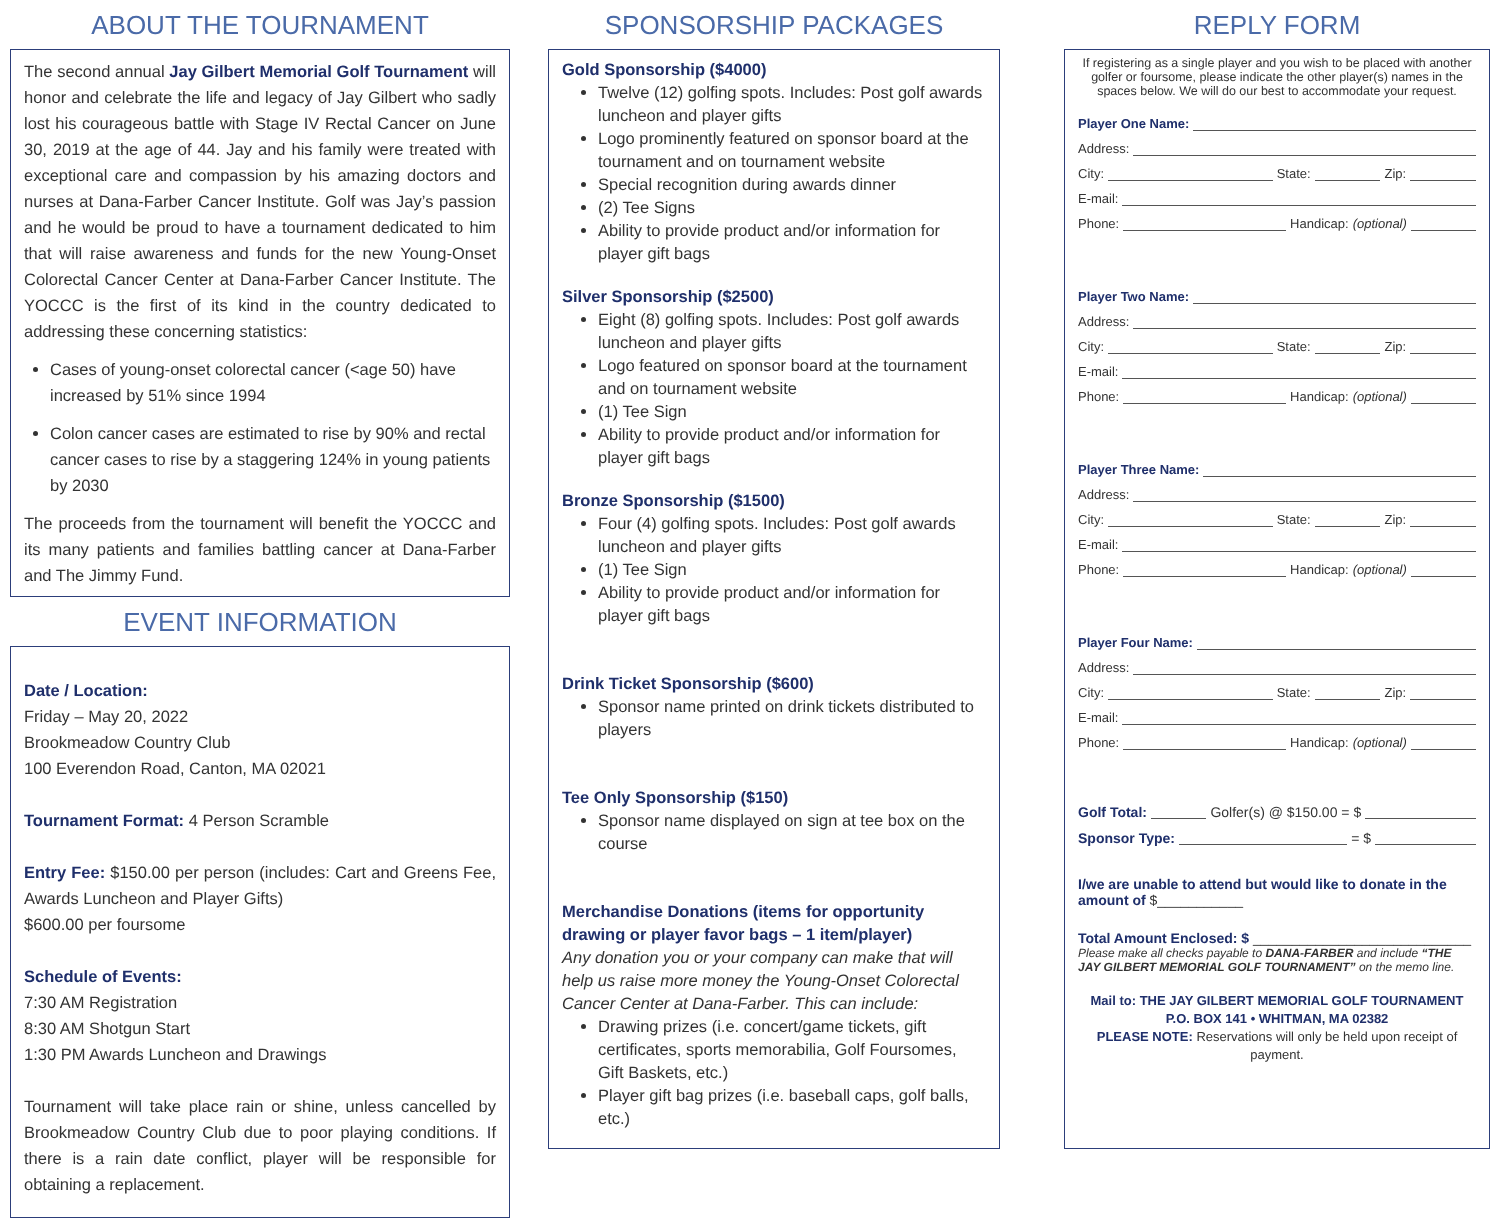ABOUT THE TOURNAMENT
The second annual Jay Gilbert Memorial Golf Tournament will honor and celebrate the life and legacy of Jay Gilbert who sadly lost his courageous battle with Stage IV Rectal Cancer on June 30, 2019 at the age of 44. Jay and his family were treated with exceptional care and compassion by his amazing doctors and nurses at Dana-Farber Cancer Institute. Golf was Jay’s passion and he would be proud to have a tournament dedicated to him that will raise awareness and funds for the new Young-Onset Colorectal Cancer Center at Dana-Farber Cancer Institute. The YOCCC is the first of its kind in the country dedicated to addressing these concerning statistics:
Cases of young-onset colorectal cancer (<age 50) have increased by 51% since 1994
Colon cancer cases are estimated to rise by 90% and rectal cancer cases to rise by a staggering 124% in young patients by 2030
The proceeds from the tournament will benefit the YOCCC and its many patients and families battling cancer at Dana-Farber and The Jimmy Fund.
EVENT INFORMATION
Date / Location:
Friday – May 20, 2022
Brookmeadow Country Club
100 Everendon Road, Canton, MA 02021
Tournament Format: 4 Person Scramble
Entry Fee: $150.00 per person (includes: Cart and Greens Fee, Awards Luncheon and Player Gifts)
$600.00 per foursome
Schedule of Events:
7:30 AM Registration
8:30 AM Shotgun Start
1:30 PM Awards Luncheon and Drawings
Tournament will take place rain or shine, unless cancelled by Brookmeadow Country Club due to poor playing conditions. If there is a rain date conflict, player will be responsible for obtaining a replacement.
SPONSORSHIP PACKAGES
Gold Sponsorship ($4000)
Twelve (12) golfing spots. Includes: Post golf awards luncheon and player gifts
Logo prominently featured on sponsor board at the tournament and on tournament website
Special recognition during awards dinner
(2) Tee Signs
Ability to provide product and/or information for player gift bags
Silver Sponsorship ($2500)
Eight (8) golfing spots. Includes: Post golf awards luncheon and player gifts
Logo featured on sponsor board at the tournament and on tournament website
(1) Tee Sign
Ability to provide product and/or information for player gift bags
Bronze Sponsorship ($1500)
Four (4) golfing spots. Includes: Post golf awards luncheon and player gifts
(1) Tee Sign
Ability to provide product and/or information for player gift bags
Drink Ticket Sponsorship ($600)
Sponsor name printed on drink tickets distributed to players
Tee Only Sponsorship ($150)
Sponsor name displayed on sign at tee box on the course
Merchandise Donations (items for opportunity drawing or player favor bags – 1 item/player)
Any donation you or your company can make that will help us raise more money the Young-Onset Colorectal Cancer Center at Dana-Farber. This can include:
Drawing prizes (i.e. concert/game tickets, gift certificates, sports memorabilia, Golf Foursomes, Gift Baskets, etc.)
Player gift bag prizes (i.e. baseball caps, golf balls, etc.)
REPLY FORM
If registering as a single player and you wish to be placed with another golfer or foursome, please indicate the other player(s) names in the spaces below. We will do our best to accommodate your request.
Player One Name:
Address:
City: State: Zip:
E-mail:
Phone: Handicap: (optional)
Player Two Name:
Address:
City: State: Zip:
E-mail:
Phone: Handicap: (optional)
Player Three Name:
Address:
City: State: Zip:
E-mail:
Phone: Handicap: (optional)
Player Four Name:
Address:
City: State: Zip:
E-mail:
Phone: Handicap: (optional)
Golf Total: Golfer(s) @ $150.00 = $
Sponsor Type: = $
I/we are unable to attend but would like to donate in the amount of $___________
Total Amount Enclosed: $ ____________________________
Please make all checks payable to DANA-FARBER and include “THE JAY GILBERT MEMORIAL GOLF TOURNAMENT” on the memo line.
Mail to: THE JAY GILBERT MEMORIAL GOLF TOURNAMENT
P.O. BOX 141 • WHITMAN, MA 02382
PLEASE NOTE: Reservations will only be held upon receipt of payment.